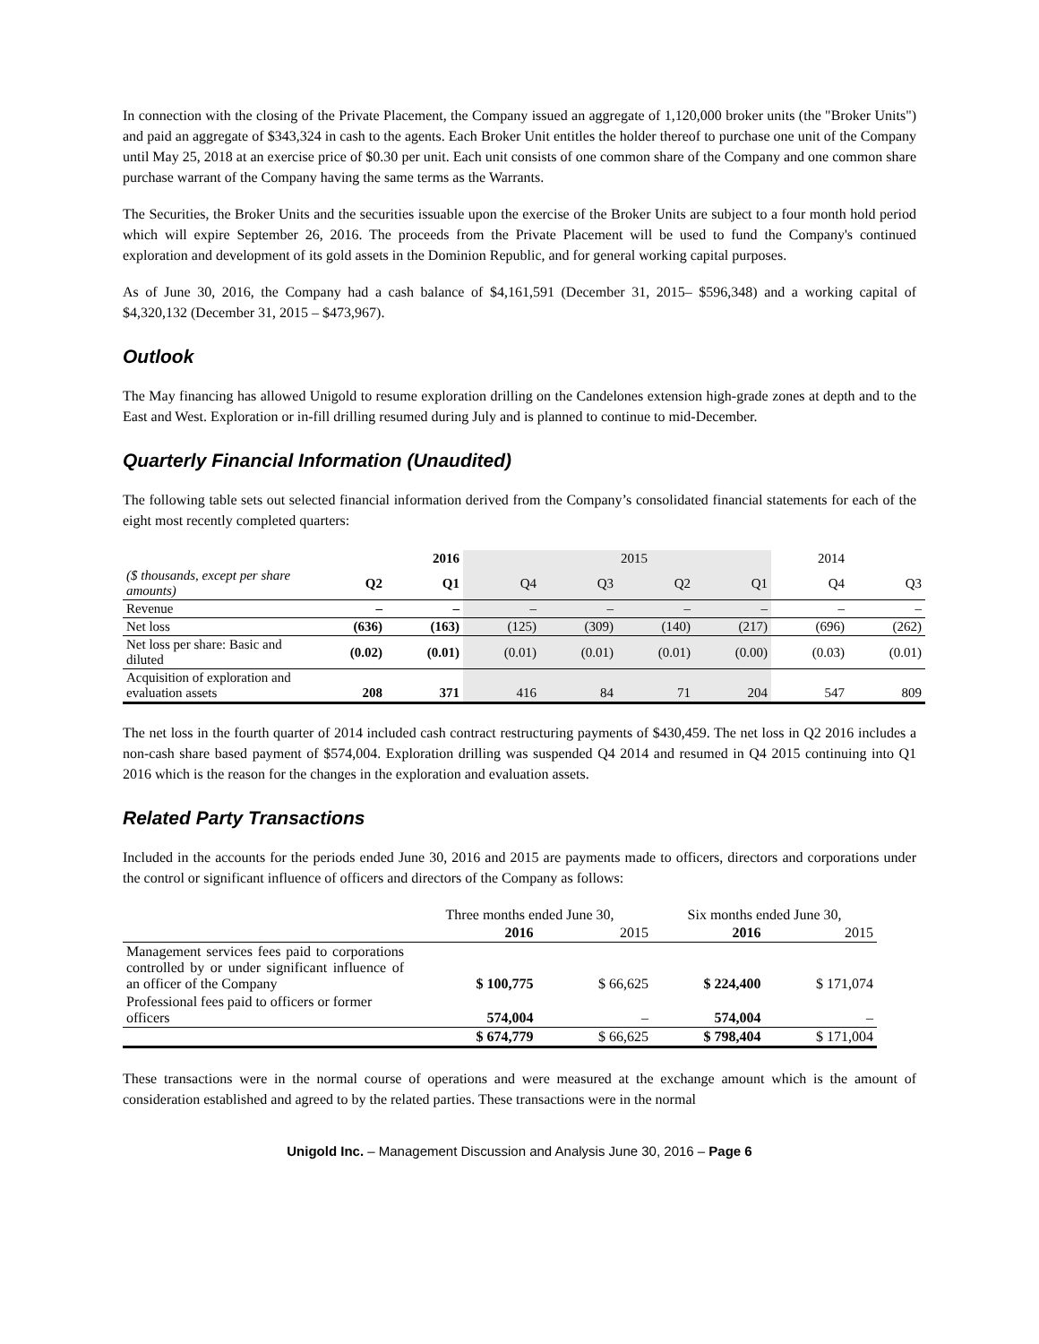In connection with the closing of the Private Placement, the Company issued an aggregate of 1,120,000 broker units (the "Broker Units") and paid an aggregate of $343,324 in cash to the agents. Each Broker Unit entitles the holder thereof to purchase one unit of the Company until May 25, 2018 at an exercise price of $0.30 per unit. Each unit consists of one common share of the Company and one common share purchase warrant of the Company having the same terms as the Warrants.
The Securities, the Broker Units and the securities issuable upon the exercise of the Broker Units are subject to a four month hold period which will expire September 26, 2016. The proceeds from the Private Placement will be used to fund the Company's continued exploration and development of its gold assets in the Dominion Republic, and for general working capital purposes.
As of June 30, 2016, the Company had a cash balance of $4,161,591 (December 31, 2015– $596,348) and a working capital of $4,320,132 (December 31, 2015 – $473,967).
Outlook
The May financing has allowed Unigold to resume exploration drilling on the Candelones extension high-grade zones at depth and to the East and West. Exploration or in-fill drilling resumed during July and is planned to continue to mid-December.
Quarterly Financial Information (Unaudited)
The following table sets out selected financial information derived from the Company’s consolidated financial statements for each of the eight most recently completed quarters:
| | | 2016 | | | 2015 | | 2014 | |
| ($ thousands, except per share amounts) | Q2 | Q1 | Q4 | Q3 | Q2 | Q1 | Q4 | Q3 |
| Revenue | – | – | – | – | – | – | – | – |
| Net loss | (636) | (163) | (125) | (309) | (140) | (217) | (696) | (262) |
| Net loss per share: Basic and diluted | (0.02) | (0.01) | (0.01) | (0.01) | (0.01) | (0.00) | (0.03) | (0.01) |
| Acquisition of exploration and evaluation assets | 208 | 371 | 416 | 84 | 71 | 204 | 547 | 809 |
The net loss in the fourth quarter of 2014 included cash contract restructuring payments of $430,459. The net loss in Q2 2016 includes a non-cash share based payment of $574,004. Exploration drilling was suspended Q4 2014 and resumed in Q4 2015 continuing into Q1 2016 which is the reason for the changes in the exploration and evaluation assets.
Related Party Transactions
Included in the accounts for the periods ended June 30, 2016 and 2015 are payments made to officers, directors and corporations under the control or significant influence of officers and directors of the Company as follows:
| | Three months ended June 30, | | Six months ended June 30, | |
| | 2016 | 2015 | 2016 | 2015 |
| Management services fees paid to corporations controlled by or under significant influence of an officer of the Company | $ 100,775 | $ 66,625 | $ 224,400 | $ 171,074 |
| Professional fees paid to officers or former officers | 574,004 | – | 574,004 | – |
| | $ 674,779 | $ 66,625 | $ 798,404 | $ 171,004 |
These transactions were in the normal course of operations and were measured at the exchange amount which is the amount of consideration established and agreed to by the related parties. These transactions were in the normal
Unigold Inc. – Management Discussion and Analysis June 30, 2016 – Page 6